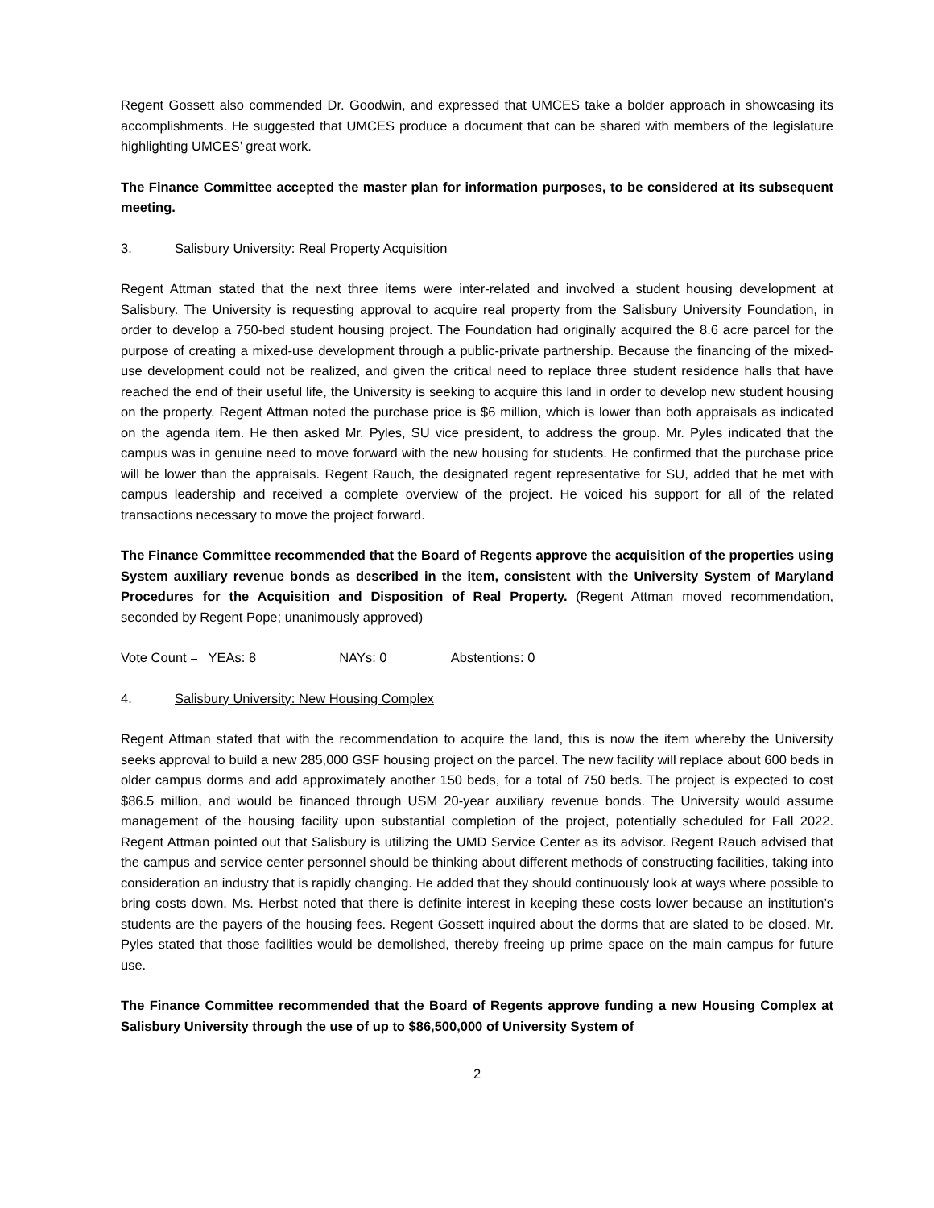Regent Gossett also commended Dr. Goodwin, and expressed that UMCES take a bolder approach in showcasing its accomplishments. He suggested that UMCES produce a document that can be shared with members of the legislature highlighting UMCES’ great work.
The Finance Committee accepted the master plan for information purposes, to be considered at its subsequent meeting.
3. Salisbury University: Real Property Acquisition
Regent Attman stated that the next three items were inter-related and involved a student housing development at Salisbury. The University is requesting approval to acquire real property from the Salisbury University Foundation, in order to develop a 750-bed student housing project. The Foundation had originally acquired the 8.6 acre parcel for the purpose of creating a mixed-use development through a public-private partnership. Because the financing of the mixed-use development could not be realized, and given the critical need to replace three student residence halls that have reached the end of their useful life, the University is seeking to acquire this land in order to develop new student housing on the property. Regent Attman noted the purchase price is $6 million, which is lower than both appraisals as indicated on the agenda item. He then asked Mr. Pyles, SU vice president, to address the group. Mr. Pyles indicated that the campus was in genuine need to move forward with the new housing for students. He confirmed that the purchase price will be lower than the appraisals. Regent Rauch, the designated regent representative for SU, added that he met with campus leadership and received a complete overview of the project. He voiced his support for all of the related transactions necessary to move the project forward.
The Finance Committee recommended that the Board of Regents approve the acquisition of the properties using System auxiliary revenue bonds as described in the item, consistent with the University System of Maryland Procedures for the Acquisition and Disposition of Real Property. (Regent Attman moved recommendation, seconded by Regent Pope; unanimously approved)
Vote Count = YEAs: 8 NAYs: 0 Abstentions: 0
4. Salisbury University: New Housing Complex
Regent Attman stated that with the recommendation to acquire the land, this is now the item whereby the University seeks approval to build a new 285,000 GSF housing project on the parcel. The new facility will replace about 600 beds in older campus dorms and add approximately another 150 beds, for a total of 750 beds. The project is expected to cost $86.5 million, and would be financed through USM 20-year auxiliary revenue bonds. The University would assume management of the housing facility upon substantial completion of the project, potentially scheduled for Fall 2022. Regent Attman pointed out that Salisbury is utilizing the UMD Service Center as its advisor. Regent Rauch advised that the campus and service center personnel should be thinking about different methods of constructing facilities, taking into consideration an industry that is rapidly changing. He added that they should continuously look at ways where possible to bring costs down. Ms. Herbst noted that there is definite interest in keeping these costs lower because an institution’s students are the payers of the housing fees. Regent Gossett inquired about the dorms that are slated to be closed. Mr. Pyles stated that those facilities would be demolished, thereby freeing up prime space on the main campus for future use.
The Finance Committee recommended that the Board of Regents approve funding a new Housing Complex at Salisbury University through the use of up to $86,500,000 of University System of
2